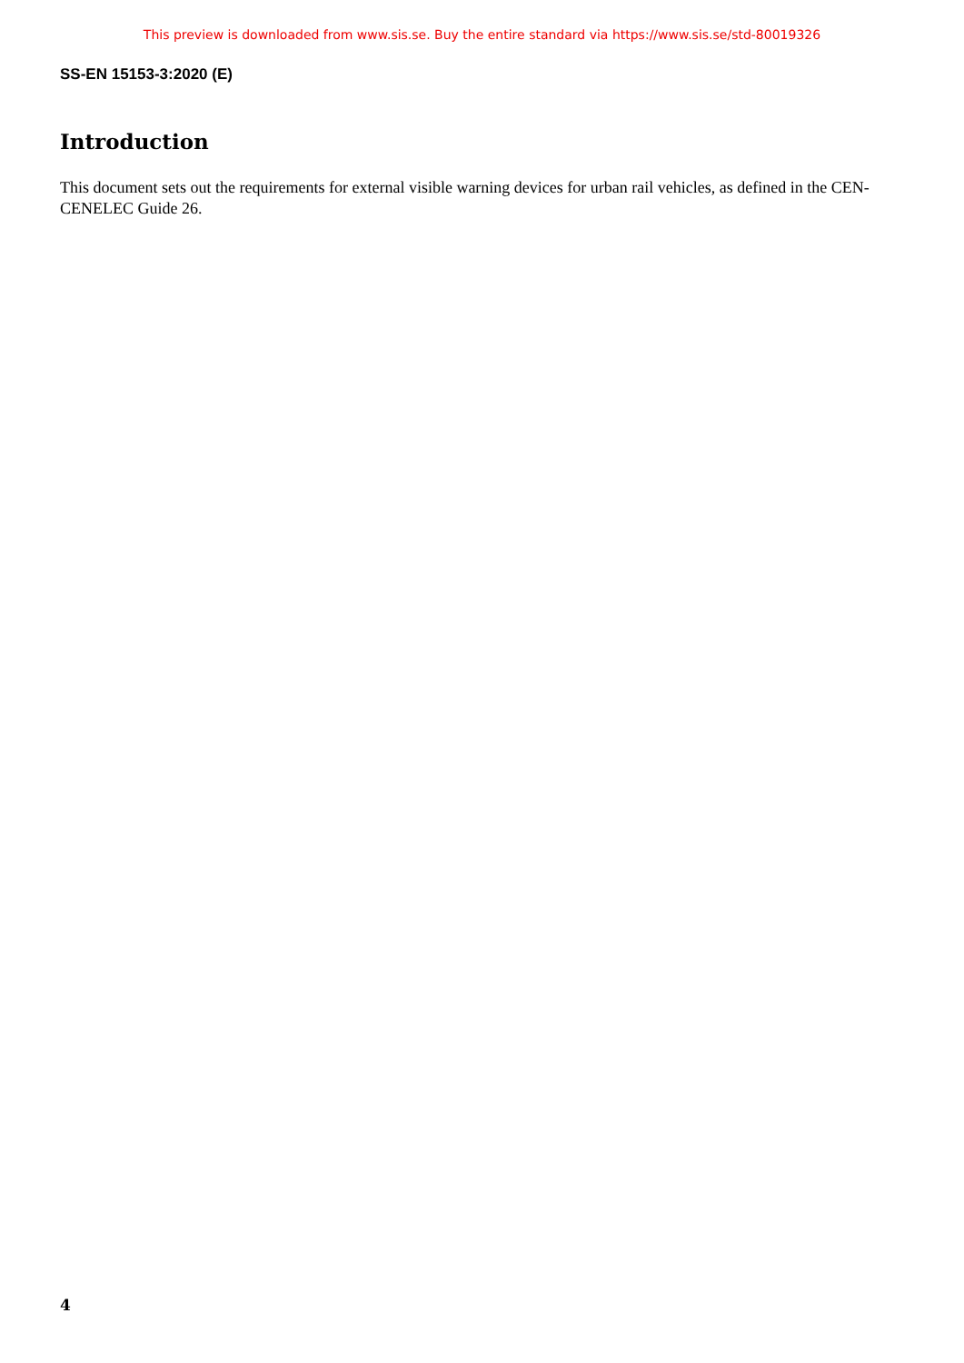This preview is downloaded from www.sis.se. Buy the entire standard via https://www.sis.se/std-80019326
SS-EN 15153-3:2020 (E)
Introduction
This document sets out the requirements for external visible warning devices for urban rail vehicles, as defined in the CEN-CENELEC Guide 26.
4